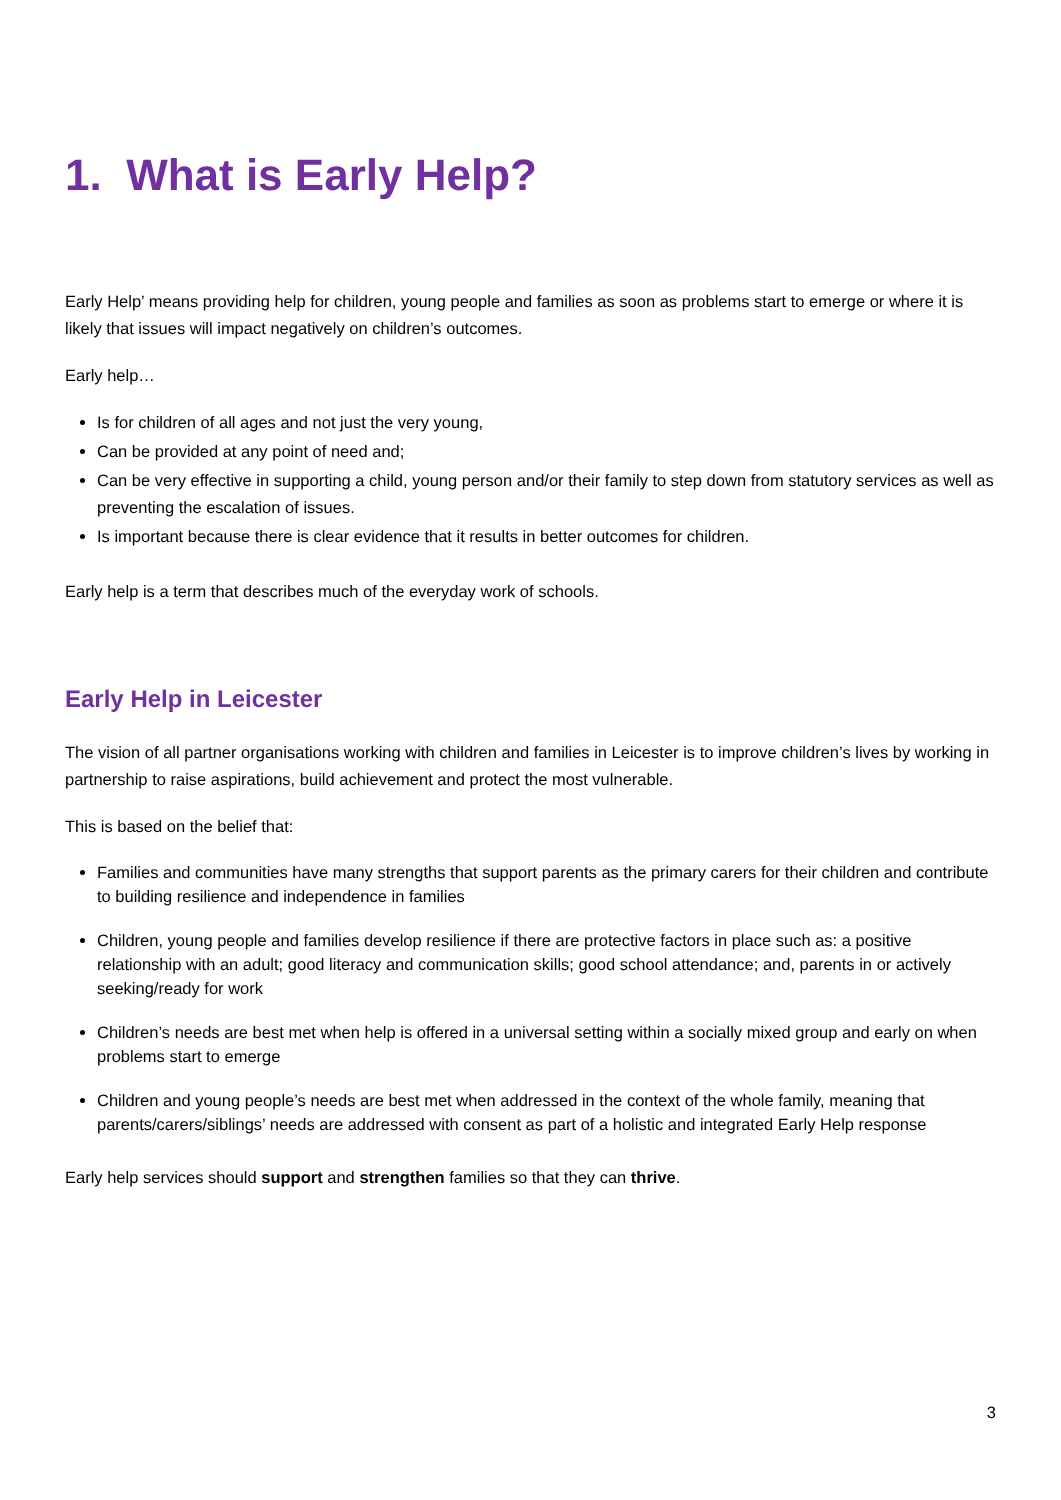1. What is Early Help?
Early Help’ means providing help for children, young people and families as soon as problems start to emerge or where it is likely that issues will impact negatively on children’s outcomes.
Early help…
Is for children of all ages and not just the very young,
Can be provided at any point of need and;
Can be very effective in supporting a child, young person and/or their family to step down from statutory services as well as preventing the escalation of issues.
Is important because there is clear evidence that it results in better outcomes for children.
Early help is a term that describes much of the everyday work of schools.
Early Help in Leicester
The vision of all partner organisations working with children and families in Leicester is to improve children’s lives by working in partnership to raise aspirations, build achievement and protect the most vulnerable.
This is based on the belief that:
Families and communities have many strengths that support parents as the primary carers for their children and contribute to building resilience and independence in families
Children, young people and families develop resilience if there are protective factors in place such as: a positive relationship with an adult; good literacy and communication skills; good school attendance; and, parents in or actively seeking/ready for work
Children’s needs are best met when help is offered in a universal setting within a socially mixed group and early on when problems start to emerge
Children and young people’s needs are best met when addressed in the context of the whole family, meaning that parents/carers/siblings’ needs are addressed with consent as part of a holistic and integrated Early Help response
Early help services should support and strengthen families so that they can thrive.
3